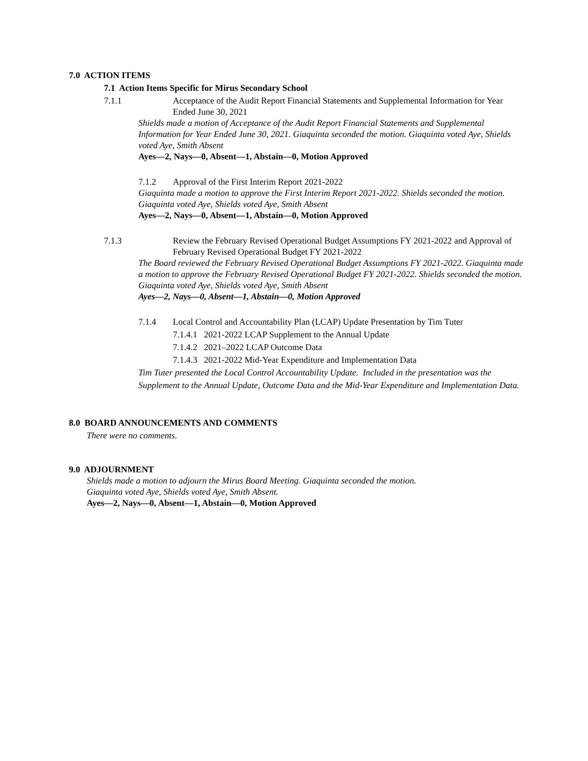7.0 ACTION ITEMS
7.1 Action Items Specific for Mirus Secondary School
7.1.1 Acceptance of the Audit Report Financial Statements and Supplemental Information for Year Ended June 30, 2021
Shields made a motion of Acceptance of the Audit Report Financial Statements and Supplemental Information for Year Ended June 30, 2021. Giaquinta seconded the motion. Giaquinta voted Aye, Shields voted Aye, Smith Absent
Ayes—2, Nays—0, Absent—1, Abstain—0, Motion Approved
7.1.2 Approval of the First Interim Report 2021-2022
Giaquinta made a motion to approve the First Interim Report 2021-2022. Shields seconded the motion. Giaquinta voted Aye, Shields voted Aye, Smith Absent
Ayes—2, Nays—0, Absent—1, Abstain—0, Motion Approved
7.1.3 Review the February Revised Operational Budget Assumptions FY 2021-2022 and Approval of February Revised Operational Budget FY 2021-2022
The Board reviewed the February Revised Operational Budget Assumptions FY 2021-2022. Giaquinta made a motion to approve the February Revised Operational Budget FY 2021-2022. Shields seconded the motion. Giaquinta voted Aye, Shields voted Aye, Smith Absent
Ayes—2, Nays—0, Absent—1, Abstain—0, Motion Approved
7.1.4 Local Control and Accountability Plan (LCAP) Update Presentation by Tim Tuter
7.1.4.1 2021-2022 LCAP Supplement to the Annual Update
7.1.4.2 2021–2022 LCAP Outcome Data
7.1.4.3 2021-2022 Mid-Year Expenditure and Implementation Data
Tim Tuter presented the Local Control Accountability Update. Included in the presentation was the Supplement to the Annual Update, Outcome Data and the Mid-Year Expenditure and Implementation Data.
8.0 BOARD ANNOUNCEMENTS AND COMMENTS
There were no comments.
9.0 ADJOURNMENT
Shields made a motion to adjourn the Mirus Board Meeting. Giaquinta seconded the motion.
Giaquinta voted Aye, Shields voted Aye, Smith Absent.
Ayes—2, Nays—0, Absent—1, Abstain—0, Motion Approved